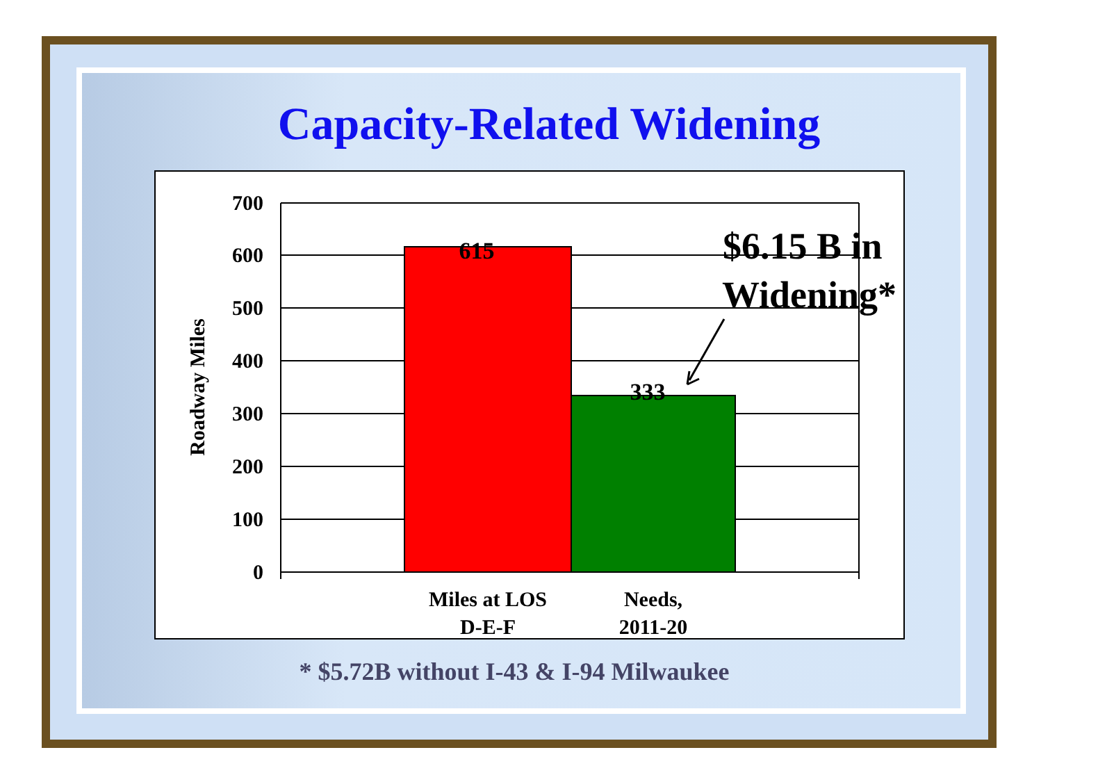Capacity-Related Widening
700
600
500
400
300
200
100
0
Roadway Miles
615
333
$6.15 B in
Widening*
Miles at LOS
D-E-F
Needs,
2011-20
* $5.72B without I-43 & I-94 Milwaukee